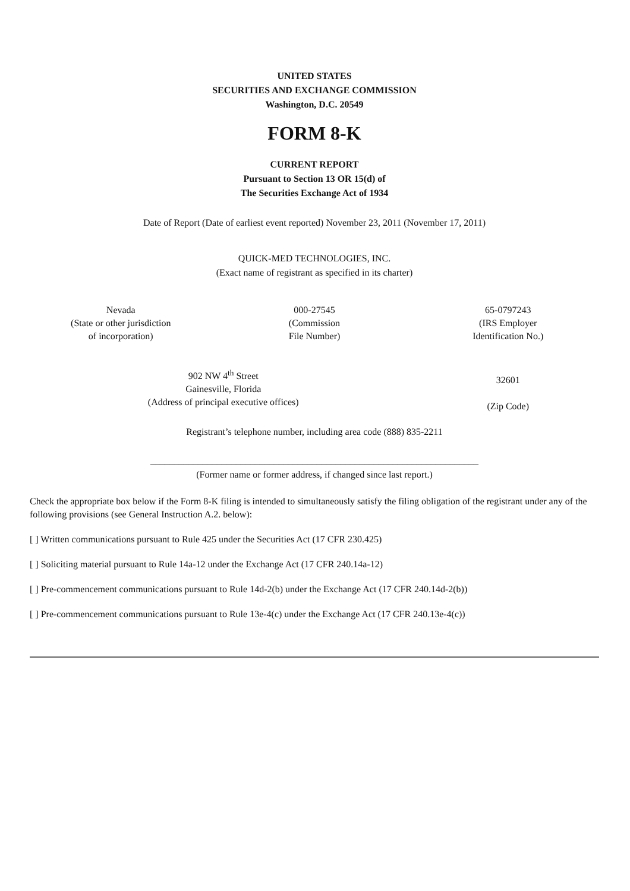UNITED STATES
SECURITIES AND EXCHANGE COMMISSION
Washington, D.C. 20549
FORM 8-K
CURRENT REPORT
Pursuant to Section 13 OR 15(d) of
The Securities Exchange Act of 1934
Date of Report (Date of earliest event reported) November 23, 2011 (November 17, 2011)
QUICK-MED TECHNOLOGIES, INC.
(Exact name of registrant as specified in its charter)
| Nevada (State or other jurisdiction of incorporation) | 000-27545 (Commission File Number) | 65-0797243 (IRS Employer Identification No.) |
| 902 NW 4<sup>th</sup> Street Gainesville, Florida (Address of principal executive offices) | 32601 (Zip Code) |
Registrant’s telephone number, including area code (888) 835-2211
_____________________________________________________________________
(Former name or former address, if changed since last report.)
Check the appropriate box below if the Form 8-K filing is intended to simultaneously satisfy the filing obligation of the registrant under any of the following provisions (see General Instruction A.2. below):
[ ] Written communications pursuant to Rule 425 under the Securities Act (17 CFR 230.425)
[ ] Soliciting material pursuant to Rule 14a-12 under the Exchange Act (17 CFR 240.14a-12)
[ ] Pre-commencement communications pursuant to Rule 14d-2(b) under the Exchange Act (17 CFR 240.14d-2(b))
[ ] Pre-commencement communications pursuant to Rule 13e-4(c) under the Exchange Act (17 CFR 240.13e-4(c))